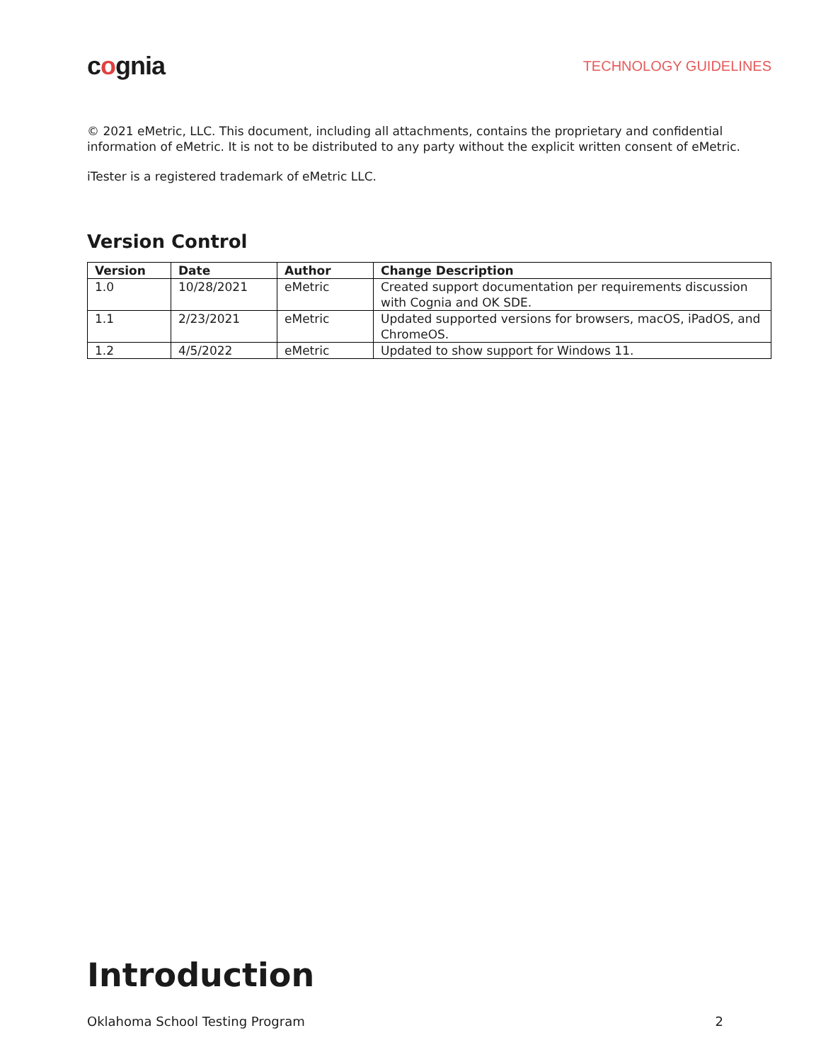cognia
TECHNOLOGY GUIDELINES
© 2021 eMetric, LLC. This document, including all attachments, contains the proprietary and confidential information of eMetric. It is not to be distributed to any party without the explicit written consent of eMetric.
iTester is a registered trademark of eMetric LLC.
Version Control
| Version | Date | Author | Change Description |
| --- | --- | --- | --- |
| 1.0 | 10/28/2021 | eMetric | Created support documentation per requirements discussion with Cognia and OK SDE. |
| 1.1 | 2/23/2021 | eMetric | Updated supported versions for browsers, macOS, iPadOS, and ChromeOS. |
| 1.2 | 4/5/2022 | eMetric | Updated to show support for Windows 11. |
Introduction
Oklahoma School Testing Program 2